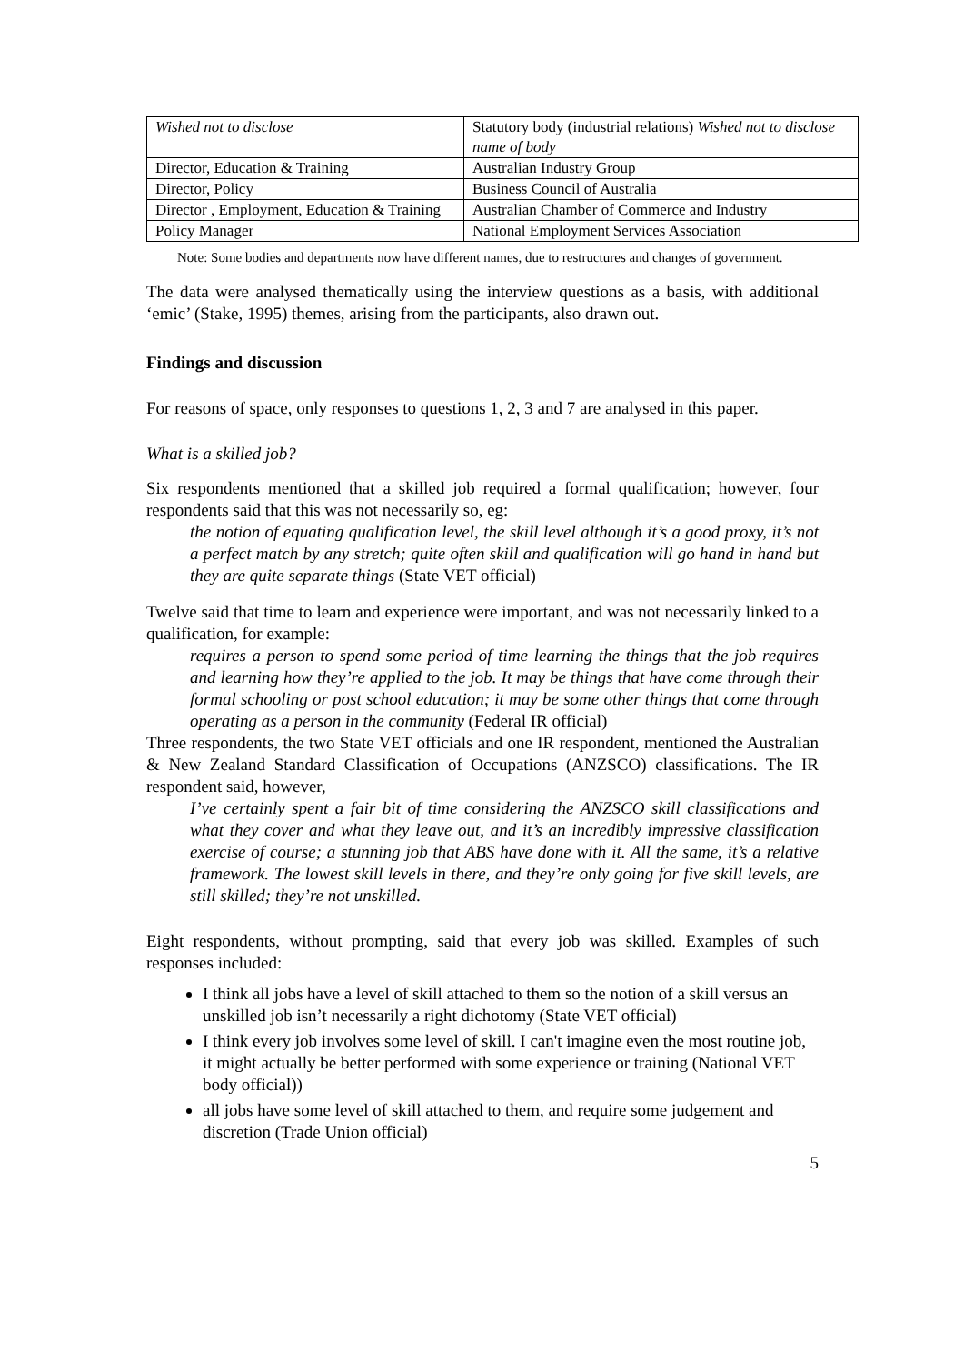| Wished not to disclose | Statutory body (industrial relations) Wished not to disclose name of body |
| Director, Education & Training | Australian Industry Group |
| Director, Policy | Business Council of Australia |
| Director , Employment, Education & Training | Australian Chamber of Commerce and Industry |
| Policy Manager | National Employment Services Association |
Note: Some bodies and departments now have different names, due to restructures and changes of government.
The data were analysed thematically using the interview questions as a basis, with additional ‘emic’ (Stake, 1995) themes, arising from the participants, also drawn out.
Findings and discussion
For reasons of space, only responses to questions 1, 2, 3 and 7 are analysed in this paper.
What is a skilled job?
Six respondents mentioned that a skilled job required a formal qualification; however, four respondents said that this was not necessarily so, eg:
the notion of equating qualification level, the skill level although it’s a good proxy, it’s not a perfect match by any stretch; quite often skill and qualification will go hand in hand but they are quite separate things (State VET official)
Twelve said that time to learn and experience were important, and was not necessarily linked to a qualification, for example:
requires a person to spend some period of time learning the things that the job requires and learning how they’re applied to the job. It may be things that have come through their formal schooling or post school education; it may be some other things that come through operating as a person in the community (Federal IR official)
Three respondents, the two State VET officials and one IR respondent, mentioned the Australian & New Zealand Standard Classification of Occupations (ANZSCO) classifications. The IR respondent said, however,
I’ve certainly spent a fair bit of time considering the ANZSCO skill classifications and what they cover and what they leave out, and it’s an incredibly impressive classification exercise of course; a stunning job that ABS have done with it. All the same, it’s a relative framework. The lowest skill levels in there, and they’re only going for five skill levels, are still skilled; they’re not unskilled.
Eight respondents, without prompting, said that every job was skilled. Examples of such responses included:
I think all jobs have a level of skill attached to them so the notion of a skill versus an unskilled job isn’t necessarily a right dichotomy (State VET official)
I think every job involves some level of skill. I can't imagine even the most routine job, it might actually be better performed with some experience or training (National VET body official))
all jobs have some level of skill attached to them, and require some judgement and discretion (Trade Union official)
5